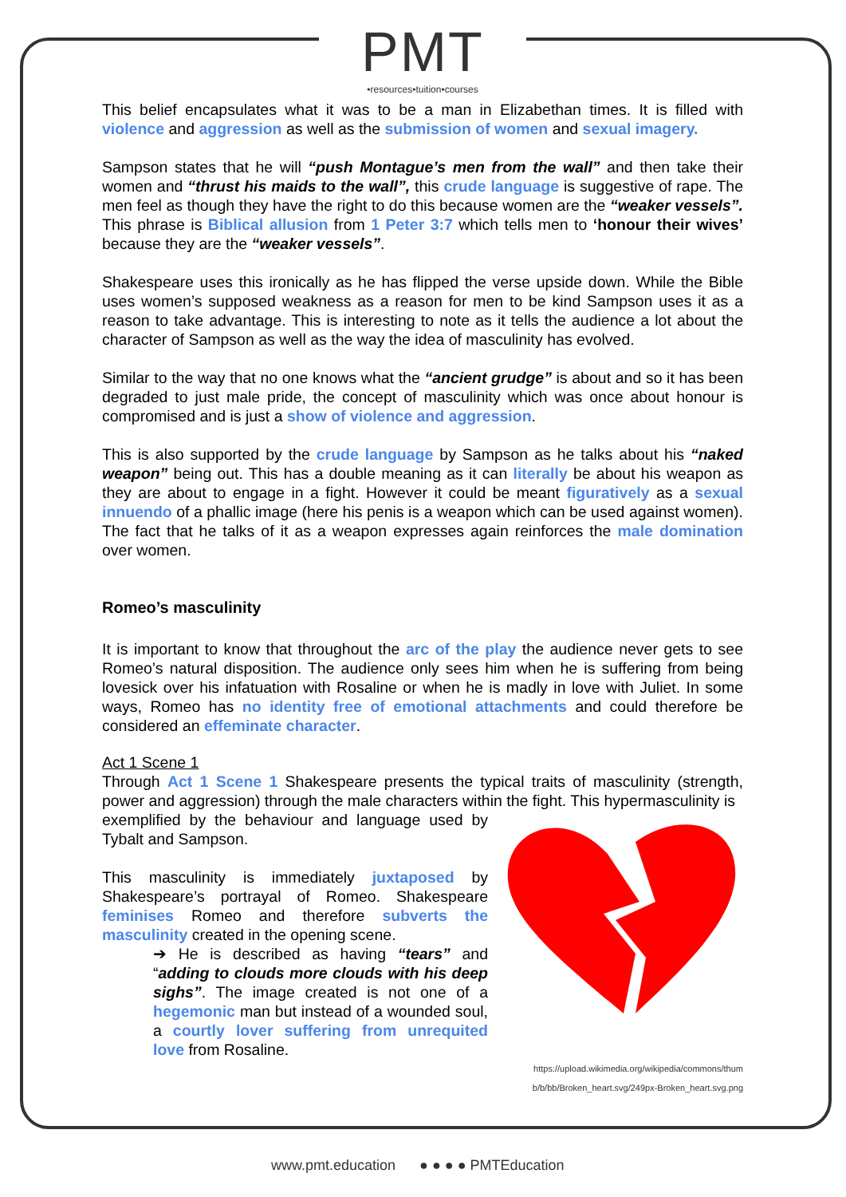PMT
•resources•tuition•courses
This belief encapsulates what it was to be a man in Elizabethan times. It is filled with violence and aggression as well as the submission of women and sexual imagery.
Sampson states that he will “push Montague’s men from the wall” and then take their women and “thrust his maids to the wall”, this crude language is suggestive of rape. The men feel as though they have the right to do this because women are the “weaker vessels”. This phrase is Biblical allusion from 1 Peter 3:7 which tells men to ‘honour their wives’ because they are the “weaker vessels”.
Shakespeare uses this ironically as he has flipped the verse upside down. While the Bible uses women’s supposed weakness as a reason for men to be kind Sampson uses it as a reason to take advantage. This is interesting to note as it tells the audience a lot about the character of Sampson as well as the way the idea of masculinity has evolved.
Similar to the way that no one knows what the “ancient grudge” is about and so it has been degraded to just male pride, the concept of masculinity which was once about honour is compromised and is just a show of violence and aggression.
This is also supported by the crude language by Sampson as he talks about his “naked weapon” being out. This has a double meaning as it can literally be about his weapon as they are about to engage in a fight. However it could be meant figuratively as a sexual innuendo of a phallic image (here his penis is a weapon which can be used against women). The fact that he talks of it as a weapon expresses again reinforces the male domination over women.
Romeo’s masculinity
It is important to know that throughout the arc of the play the audience never gets to see Romeo’s natural disposition. The audience only sees him when he is suffering from being lovesick over his infatuation with Rosaline or when he is madly in love with Juliet. In some ways, Romeo has no identity free of emotional attachments and could therefore be considered an effeminate character.
Act 1 Scene 1
Through Act 1 Scene 1 Shakespeare presents the typical traits of masculinity (strength, power and aggression) through the male characters within the fight. This hypermasculinity is
exemplified by the behaviour and language used by Tybalt and Sampson.
This masculinity is immediately juxtaposed by Shakespeare’s portrayal of Romeo. Shakespeare feminises Romeo and therefore subverts the masculinity created in the opening scene.
➔ He is described as having “tears” and “adding to clouds more clouds with his deep sighs”. The image created is not one of a hegemonic man but instead of a wounded soul, a courtly lover suffering from unrequited love from Rosaline.
https://upload.wikimedia.org/wikipedia/commons/thum
b/b/bb/Broken_heart.svg/249px-Broken_heart.svg.png
www.pmt.education ● ● ● ● PMTEducation